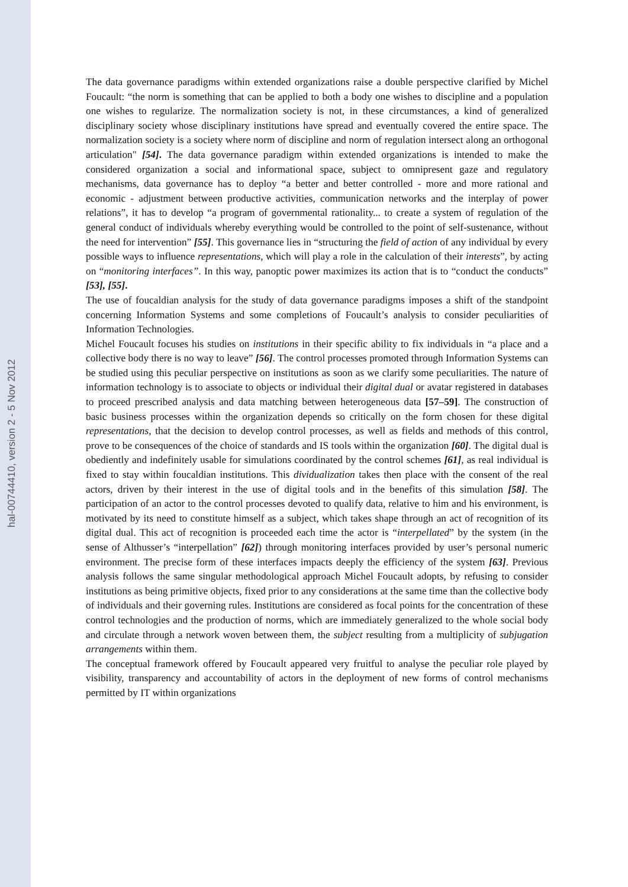hal-00744410, version 2 - 5 Nov 2012
The data governance paradigms within extended organizations raise a double perspective clarified by Michel Foucault: “the norm is something that can be applied to both a body one wishes to discipline and a population one wishes to regularize. The normalization society is not, in these circumstances, a kind of generalized disciplinary society whose disciplinary institutions have spread and eventually covered the entire space. The normalization society is a society where norm of discipline and norm of regulation intersect along an orthogonal articulation" [54]. The data governance paradigm within extended organizations is intended to make the considered organization a social and informational space, subject to omnipresent gaze and regulatory mechanisms, data governance has to deploy “a better and better controlled - more and more rational and economic - adjustment between productive activities, communication networks and the interplay of power relations”, it has to develop “a program of governmental rationality... to create a system of regulation of the general conduct of individuals whereby everything would be controlled to the point of self-sustenance, without the need for intervention” [55]. This governance lies in “structuring the field of action of any individual by every possible ways to influence representations, which will play a role in the calculation of their interests”, by acting on “monitoring interfaces”. In this way, panoptic power maximizes its action that is to “conduct the conducts” [53], [55].
The use of foucaldian analysis for the study of data governance paradigms imposes a shift of the standpoint concerning Information Systems and some completions of Foucault’s analysis to consider peculiarities of Information Technologies.
Michel Foucault focuses his studies on institutions in their specific ability to fix individuals in “a place and a collective body there is no way to leave” [56]. The control processes promoted through Information Systems can be studied using this peculiar perspective on institutions as soon as we clarify some peculiarities. The nature of information technology is to associate to objects or individual their digital dual or avatar registered in databases to proceed prescribed analysis and data matching between heterogeneous data [57–59]. The construction of basic business processes within the organization depends so critically on the form chosen for these digital representations, that the decision to develop control processes, as well as fields and methods of this control, prove to be consequences of the choice of standards and IS tools within the organization [60]. The digital dual is obediently and indefinitely usable for simulations coordinated by the control schemes [61], as real individual is fixed to stay within foucaldian institutions. This dividualization takes then place with the consent of the real actors, driven by their interest in the use of digital tools and in the benefits of this simulation [58]. The participation of an actor to the control processes devoted to qualify data, relative to him and his environment, is motivated by its need to constitute himself as a subject, which takes shape through an act of recognition of its digital dual. This act of recognition is proceeded each time the actor is “interpellated” by the system (in the sense of Althusser’s “interpellation” [62]) through monitoring interfaces provided by user’s personal numeric environment. The precise form of these interfaces impacts deeply the efficiency of the system [63]. Previous analysis follows the same singular methodological approach Michel Foucault adopts, by refusing to consider institutions as being primitive objects, fixed prior to any considerations at the same time than the collective body of individuals and their governing rules. Institutions are considered as focal points for the concentration of these control technologies and the production of norms, which are immediately generalized to the whole social body and circulate through a network woven between them, the subject resulting from a multiplicity of subjugation arrangements within them.
The conceptual framework offered by Foucault appeared very fruitful to analyse the peculiar role played by visibility, transparency and accountability of actors in the deployment of new forms of control mechanisms permitted by IT within organizations